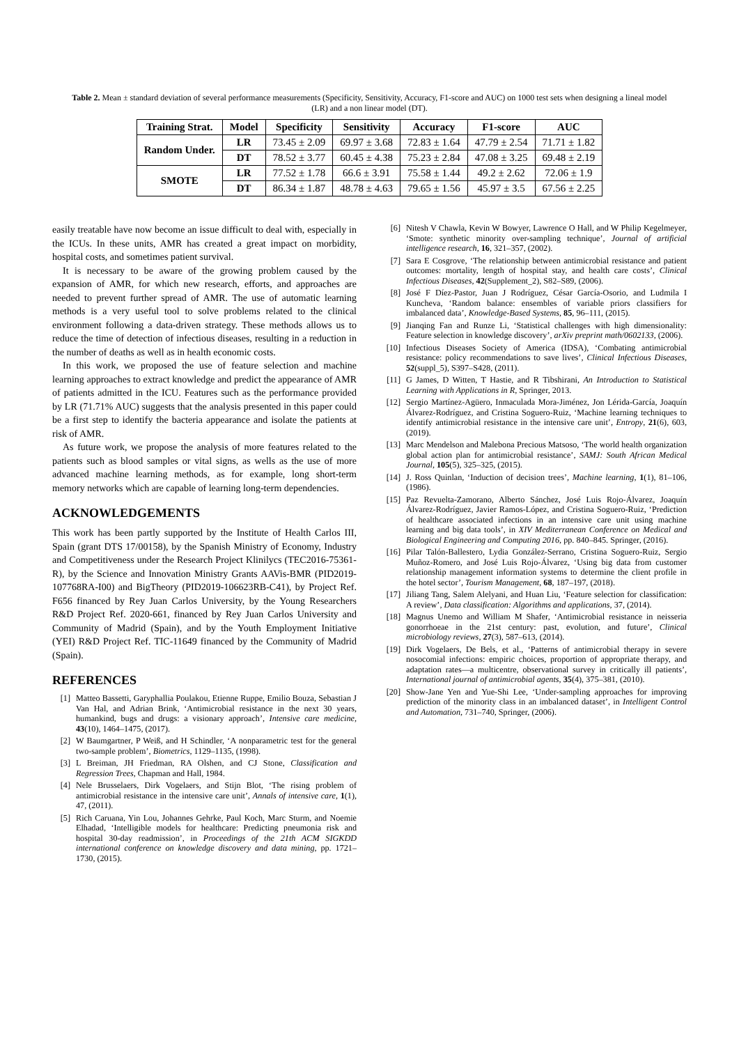Table 2. Mean ± standard deviation of several performance measurements (Specificity, Sensitivity, Accuracy, F1-score and AUC) on 1000 test sets when designing a lineal model (LR) and a non linear model (DT).
| Training Strat. | Model | Specificity | Sensitivity | Accuracy | F1-score | AUC |
| --- | --- | --- | --- | --- | --- | --- |
| Random Under. | LR | 73.45 ± 2.09 | 69.97 ± 3.68 | 72.83 ± 1.64 | 47.79 ± 2.54 | 71.71 ± 1.82 |
| | DT | 78.52 ± 3.77 | 60.45 ± 4.38 | 75.23 ± 2.84 | 47.08 ± 3.25 | 69.48 ± 2.19 |
| SMOTE | LR | 77.52 ± 1.78 | 66.6 ± 3.91 | 75.58 ± 1.44 | 49.2 ± 2.62 | 72.06 ± 1.9 |
| | DT | 86.34 ± 1.87 | 48.78 ± 4.63 | 79.65 ± 1.56 | 45.97 ± 3.5 | 67.56 ± 2.25 |
easily treatable have now become an issue difficult to deal with, especially in the ICUs. In these units, AMR has created a great impact on morbidity, hospital costs, and sometimes patient survival.
It is necessary to be aware of the growing problem caused by the expansion of AMR, for which new research, efforts, and approaches are needed to prevent further spread of AMR. The use of automatic learning methods is a very useful tool to solve problems related to the clinical environment following a data-driven strategy. These methods allows us to reduce the time of detection of infectious diseases, resulting in a reduction in the number of deaths as well as in health economic costs.
In this work, we proposed the use of feature selection and machine learning approaches to extract knowledge and predict the appearance of AMR of patients admitted in the ICU. Features such as the performance provided by LR (71.71% AUC) suggests that the analysis presented in this paper could be a first step to identify the bacteria appearance and isolate the patients at risk of AMR.
As future work, we propose the analysis of more features related to the patients such as blood samples or vital signs, as wells as the use of more advanced machine learning methods, as for example, long short-term memory networks which are capable of learning long-term dependencies.
ACKNOWLEDGEMENTS
This work has been partly supported by the Institute of Health Carlos III, Spain (grant DTS 17/00158), by the Spanish Ministry of Economy, Industry and Competitiveness under the Research Project Klinilycs (TEC2016-75361-R), by the Science and Innovation Ministry Grants AAVis-BMR (PID2019-107768RA-I00) and BigTheory (PID2019-106623RB-C41), by Project Ref. F656 financed by Rey Juan Carlos University, by the Young Researchers R&D Project Ref. 2020-661, financed by Rey Juan Carlos University and Community of Madrid (Spain), and by the Youth Employment Initiative (YEI) R&D Project Ref. TIC-11649 financed by the Community of Madrid (Spain).
REFERENCES
[1] Matteo Bassetti, Garyphallia Poulakou, Etienne Ruppe, Emilio Bouza, Sebastian J Van Hal, and Adrian Brink, ‘Antimicrobial resistance in the next 30 years, humankind, bugs and drugs: a visionary approach’, Intensive care medicine, 43(10), 1464–1475, (2017).
[2] W Baumgartner, P Weiß, and H Schindler, ‘A nonparametric test for the general two-sample problem’, Biometrics, 1129–1135, (1998).
[3] L Breiman, JH Friedman, RA Olshen, and CJ Stone, Classification and Regression Trees, Chapman and Hall, 1984.
[4] Nele Brusselaers, Dirk Vogelaers, and Stijn Blot, ‘The rising problem of antimicrobial resistance in the intensive care unit’, Annals of intensive care, 1(1), 47, (2011).
[5] Rich Caruana, Yin Lou, Johannes Gehrke, Paul Koch, Marc Sturm, and Noemie Elhadad, ‘Intelligible models for healthcare: Predicting pneumonia risk and hospital 30-day readmission’, in Proceedings of the 21th ACM SIGKDD international conference on knowledge discovery and data mining, pp. 1721–1730, (2015).
[6] Nitesh V Chawla, Kevin W Bowyer, Lawrence O Hall, and W Philip Kegelmeyer, ‘Smote: synthetic minority over-sampling technique’, Journal of artificial intelligence research, 16, 321–357, (2002).
[7] Sara E Cosgrove, ‘The relationship between antimicrobial resistance and patient outcomes: mortality, length of hospital stay, and health care costs’, Clinical Infectious Diseases, 42(Supplement_2), S82–S89, (2006).
[8] José F Díez-Pastor, Juan J Rodríguez, César García-Osorio, and Ludmila I Kuncheva, ‘Random balance: ensembles of variable priors classifiers for imbalanced data’, Knowledge-Based Systems, 85, 96–111, (2015).
[9] Jianqing Fan and Runze Li, ‘Statistical challenges with high dimensionality: Feature selection in knowledge discovery’, arXiv preprint math/0602133, (2006).
[10] Infectious Diseases Society of America (IDSA), ‘Combating antimicrobial resistance: policy recommendations to save lives’, Clinical Infectious Diseases, 52(suppl_5), S397–S428, (2011).
[11] G James, D Witten, T Hastie, and R Tibshirani, An Introduction to Statistical Learning with Applications in R, Springer, 2013.
[12] Sergio Martínez-Agüero, Inmaculada Mora-Jiménez, Jon Lérida-García, Joaquín Álvarez-Rodríguez, and Cristina Soguero-Ruiz, ‘Machine learning techniques to identify antimicrobial resistance in the intensive care unit’, Entropy, 21(6), 603, (2019).
[13] Marc Mendelson and Malebona Precious Matsoso, ‘The world health organization global action plan for antimicrobial resistance’, SAMJ: South African Medical Journal, 105(5), 325–325, (2015).
[14] J. Ross Quinlan, ‘Induction of decision trees’, Machine learning, 1(1), 81–106, (1986).
[15] Paz Revuelta-Zamorano, Alberto Sánchez, José Luis Rojo-Álvarez, Joaquín Álvarez-Rodríguez, Javier Ramos-López, and Cristina Soguero-Ruiz, ‘Prediction of healthcare associated infections in an intensive care unit using machine learning and big data tools’, in XIV Mediterranean Conference on Medical and Biological Engineering and Computing 2016, pp. 840–845. Springer, (2016).
[16] Pilar Talón-Ballestero, Lydia González-Serrano, Cristina Soguero-Ruiz, Sergio Muñoz-Romero, and José Luis Rojo-Álvarez, ‘Using big data from customer relationship management information systems to determine the client profile in the hotel sector’, Tourism Management, 68, 187–197, (2018).
[17] Jiliang Tang, Salem Alelyani, and Huan Liu, ‘Feature selection for classification: A review’, Data classification: Algorithms and applications, 37, (2014).
[18] Magnus Unemo and William M Shafer, ‘Antimicrobial resistance in neisseria gonorrhoeae in the 21st century: past, evolution, and future’, Clinical microbiology reviews, 27(3), 587–613, (2014).
[19] Dirk Vogelaers, De Bels, et al., ‘Patterns of antimicrobial therapy in severe nosocomial infections: empiric choices, proportion of appropriate therapy, and adaptation rates—a multicentre, observational survey in critically ill patients’, International journal of antimicrobial agents, 35(4), 375–381, (2010).
[20] Show-Jane Yen and Yue-Shi Lee, ‘Under-sampling approaches for improving prediction of the minority class in an imbalanced dataset’, in Intelligent Control and Automation, 731–740, Springer, (2006).